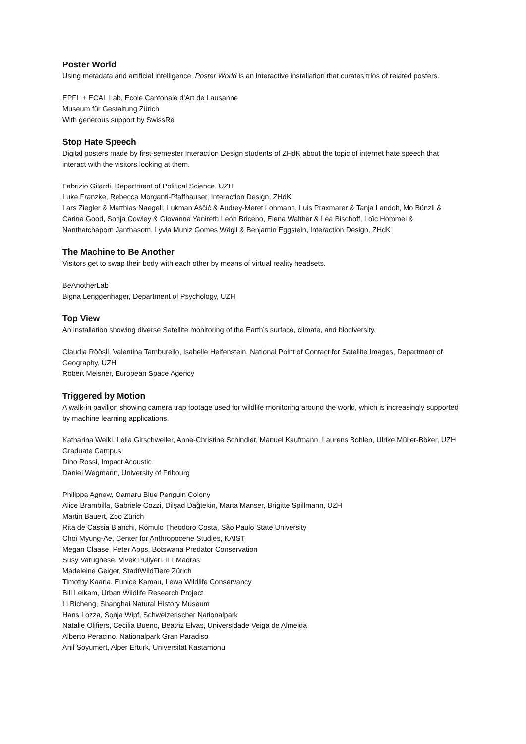Poster World
Using metadata and artificial intelligence, Poster World is an interactive installation that curates trios of related posters.
EPFL + ECAL Lab, Ecole Cantonale d’Art de Lausanne
Museum für Gestaltung Zürich
With generous support by SwissRe
Stop Hate Speech
Digital posters made by first-semester Interaction Design students of ZHdK about the topic of internet hate speech that interact with the visitors looking at them.
Fabrizio Gilardi, Department of Political Science, UZH
Luke Franzke, Rebecca Morganti-Pfaffhauser, Interaction Design, ZHdK
Lars Ziegler & Matthias Naegeli, Lukman Aščić & Audrey-Meret Lohmann, Luis Praxmarer & Tanja Landolt, Mo Bünzli & Carina Good, Sonja Cowley & Giovanna Yanireth León Briceno, Elena Walther & Lea Bischoff, Loïc Hommel & Nanthatchaporn Janthasom, Lyvia Muniz Gomes Wägli & Benjamin Eggstein, Interaction Design, ZHdK
The Machine to Be Another
Visitors get to swap their body with each other by means of virtual reality headsets.
BeAnotherLab
Bigna Lenggenhager, Department of Psychology, UZH
Top View
An installation showing diverse Satellite monitoring of the Earth’s surface, climate, and biodiversity.
Claudia Röösli, Valentina Tamburello, Isabelle Helfenstein, National Point of Contact for Satellite Images, Department of Geography, UZH
Robert Meisner, European Space Agency
Triggered by Motion
A walk-in pavilion showing camera trap footage used for wildlife monitoring around the world, which is increasingly supported by machine learning applications.
Katharina Weikl, Leila Girschweiler, Anne-Christine Schindler, Manuel Kaufmann, Laurens Bohlen, Ulrike Müller-Böker, UZH Graduate Campus
Dino Rossi, Impact Acoustic
Daniel Wegmann, University of Fribourg
Philippa Agnew, Oamaru Blue Penguin Colony
Alice Brambilla, Gabriele Cozzi, Dilşad Dağtekin, Marta Manser, Brigitte Spillmann, UZH
Martin Bauert, Zoo Zürich
Rita de Cassia Bianchi, Rômulo Theodoro Costa, São Paulo State University
Choi Myung-Ae, Center for Anthropocene Studies, KAIST
Megan Claase, Peter Apps, Botswana Predator Conservation
Susy Varughese, Vivek Puliyeri, IIT Madras
Madeleine Geiger, StadtWildTiere Zürich
Timothy Kaaria, Eunice Kamau, Lewa Wildlife Conservancy
Bill Leikam, Urban Wildlife Research Project
Li Bicheng, Shanghai Natural History Museum
Hans Lozza, Sonja Wipf, Schweizerischer Nationalpark
Natalie Olifiers, Cecilia Bueno, Beatriz Elvas, Universidade Veiga de Almeida
Alberto Peracino, Nationalpark Gran Paradiso
Anil Soyumert, Alper Erturk, Universität Kastamonu